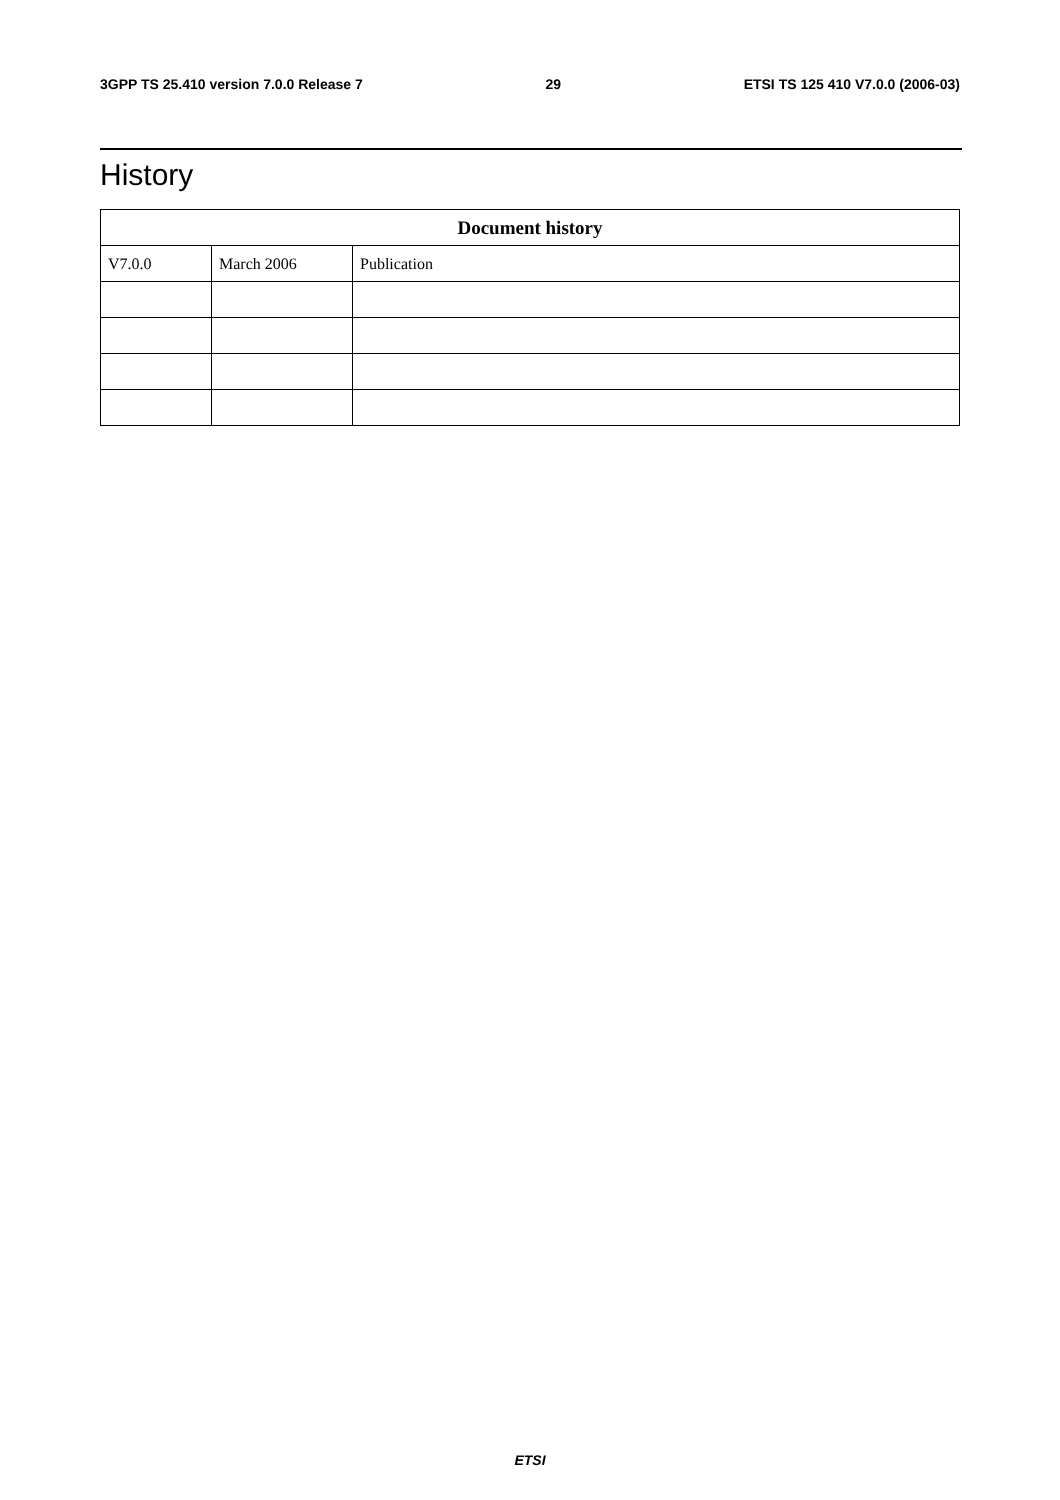3GPP TS 25.410 version 7.0.0 Release 7 29 ETSI TS 125 410 V7.0.0 (2006-03)
History
| Document history | | |
| --- | --- | --- |
| V7.0.0 | March 2006 | Publication |
ETSI